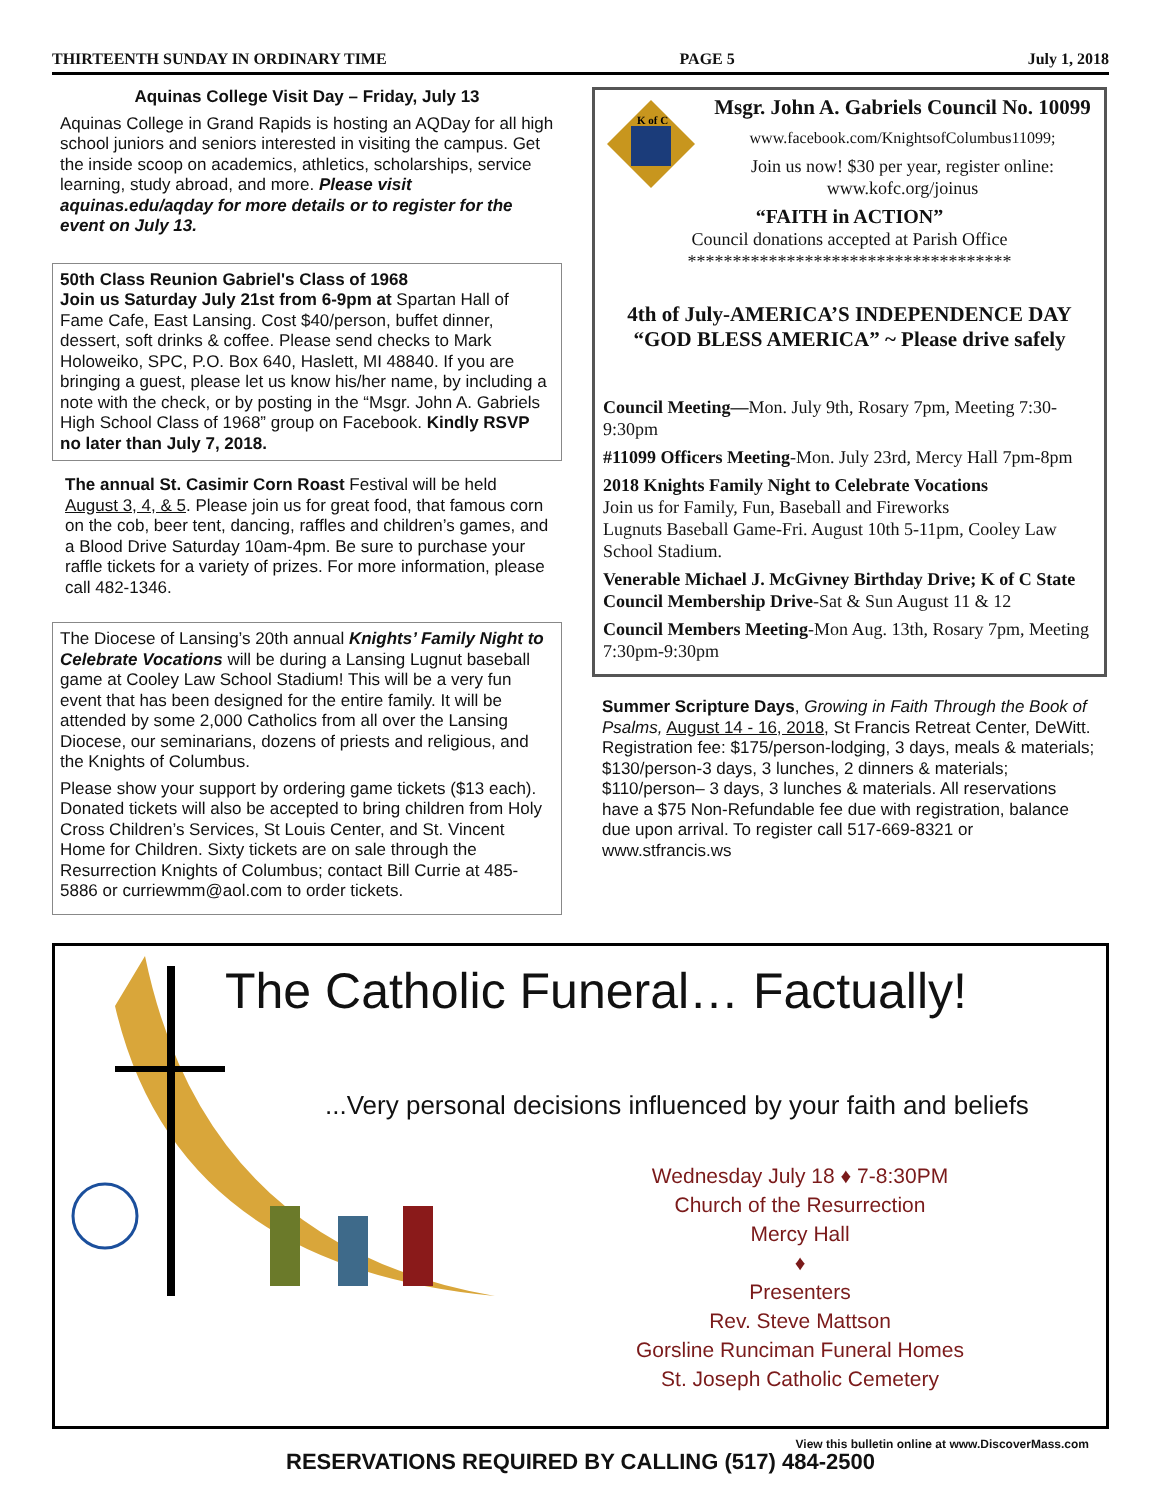THIRTEENTH SUNDAY IN ORDINARY TIME PAGE 5 July 1, 2018
Aquinas College Visit Day – Friday, July 13
Aquinas College in Grand Rapids is hosting an AQDay for all high school juniors and seniors interested in visiting the campus. Get the inside scoop on academics, athletics, scholarships, service learning, study abroad, and more. Please visit aquinas.edu/aqday for more details or to register for the event on July 13.
50th Class Reunion Gabriel's Class of 1968
Join us Saturday July 21st from 6-9pm at Spartan Hall of Fame Cafe, East Lansing. Cost $40/person, buffet dinner, dessert, soft drinks & coffee. Please send checks to Mark Holoweiko, SPC, P.O. Box 640, Haslett, MI 48840. If you are bringing a guest, please let us know his/her name, by including a note with the check, or by posting in the “Msgr. John A. Gabriels High School Class of 1968” group on Facebook. Kindly RSVP no later than July 7, 2018.
The annual St. Casimir Corn Roast Festival will be held August 3, 4, & 5. Please join us for great food, that famous corn on the cob, beer tent, dancing, raffles and children’s games, and a Blood Drive Saturday 10am-4pm. Be sure to purchase your raffle tickets for a variety of prizes. For more information, please call 482-1346.
The Diocese of Lansing’s 20th annual Knights’ Family Night to Celebrate Vocations will be during a Lansing Lugnut baseball game at Cooley Law School Stadium! This will be a very fun event that has been designed for the entire family. It will be attended by some 2,000 Catholics from all over the Lansing Diocese, our seminarians, dozens of priests and religious, and the Knights of Columbus.
Please show your support by ordering game tickets ($13 each). Donated tickets will also be accepted to bring children from Holy Cross Children’s Services, St Louis Center, and St. Vincent Home for Children. Sixty tickets are on sale through the Resurrection Knights of Columbus; contact Bill Currie at 485-5886 or curriewmm@aol.com to order tickets.
K of C
Msgr. John A. Gabriels Council No. 10099
www.facebook.com/KnightsofColumbus11099;
Join us now! $30 per year, register online: www.kofc.org/joinus
“FAITH in ACTION”
Council donations accepted at Parish Office
************************************
4th of July-AMERICA’S INDEPENDENCE DAY
“GOD BLESS AMERICA” ~ Please drive safely
Council Meeting—Mon. July 9th, Rosary 7pm, Meeting 7:30-9:30pm
#11099 Officers Meeting-Mon. July 23rd, Mercy Hall 7pm-8pm
2018 Knights Family Night to Celebrate Vocations
Join us for Family, Fun, Baseball and Fireworks
Lugnuts Baseball Game-Fri. August 10th 5-11pm, Cooley Law School Stadium.
Venerable Michael J. McGivney Birthday Drive; K of C State Council Membership Drive-Sat & Sun August 11 & 12
Council Members Meeting-Mon Aug. 13th, Rosary 7pm, Meeting 7:30pm-9:30pm
Summer Scripture Days, Growing in Faith Through the Book of Psalms, August 14 - 16, 2018, St Francis Retreat Center, DeWitt. Registration fee: $175/person-lodging, 3 days, meals & materials; $130/person-3 days, 3 lunches, 2 dinners & materials; $110/person– 3 days, 3 lunches & materials. All reservations have a $75 Non-Refundable fee due with registration, balance due upon arrival. To register call 517-669-8321 or www.stfrancis.ws
The Catholic Funeral… Factually!
...Very personal decisions influenced by your faith and beliefs
Wednesday July 18 ♦ 7-8:30PM
Church of the Resurrection
Mercy Hall
♦
Presenters
Rev. Steve Mattson
Gorsline Runciman Funeral Homes
St. Joseph Catholic Cemetery
RESERVATIONS REQUIRED BY CALLING (517) 484-2500
View this bulletin online at www.DiscoverMass.com